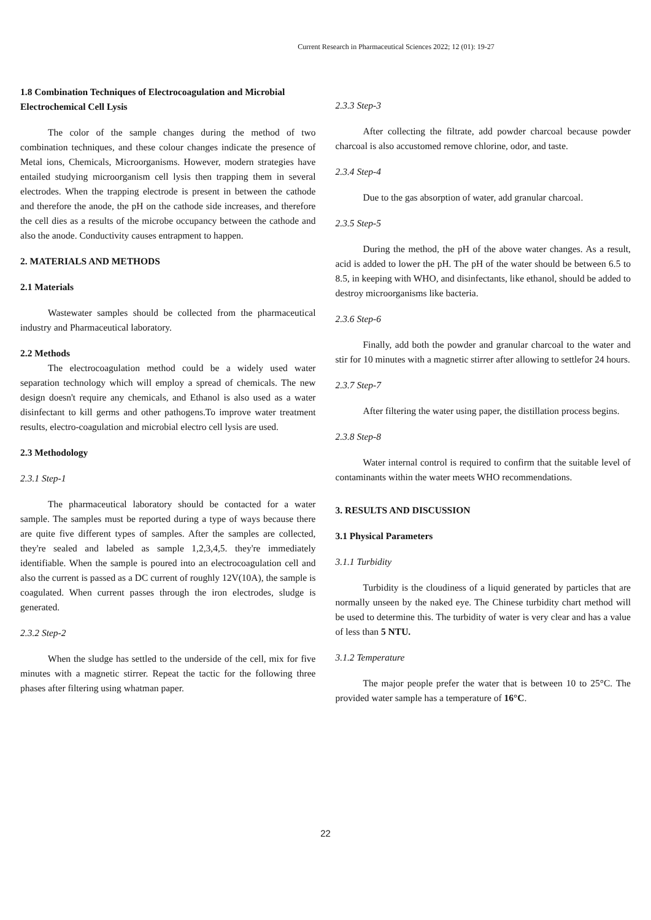Current Research in Pharmaceutical Sciences 2022; 12 (01): 19-27
1.8 Combination Techniques of Electrocoagulation and Microbial Electrochemical Cell Lysis
The color of the sample changes during the method of two combination techniques, and these colour changes indicate the presence of Metal ions, Chemicals, Microorganisms. However, modern strategies have entailed studying microorganism cell lysis then trapping them in several electrodes. When the trapping electrode is present in between the cathode and therefore the anode, the pH on the cathode side increases, and therefore the cell dies as a results of the microbe occupancy between the cathode and also the anode. Conductivity causes entrapment to happen.
2. MATERIALS AND METHODS
2.1 Materials
Wastewater samples should be collected from the pharmaceutical industry and Pharmaceutical laboratory.
2.2 Methods
The electrocoagulation method could be a widely used water separation technology which will employ a spread of chemicals. The new design doesn't require any chemicals, and Ethanol is also used as a water disinfectant to kill germs and other pathogens.To improve water treatment results, electro-coagulation and microbial electro cell lysis are used.
2.3 Methodology
2.3.1 Step-1
The pharmaceutical laboratory should be contacted for a water sample. The samples must be reported during a type of ways because there are quite five different types of samples. After the samples are collected, they're sealed and labeled as sample 1,2,3,4,5. they're immediately identifiable. When the sample is poured into an electrocoagulation cell and also the current is passed as a DC current of roughly 12V(10A), the sample is coagulated. When current passes through the iron electrodes, sludge is generated.
2.3.2 Step-2
When the sludge has settled to the underside of the cell, mix for five minutes with a magnetic stirrer. Repeat the tactic for the following three phases after filtering using whatman paper.
2.3.3 Step-3
After collecting the filtrate, add powder charcoal because powder charcoal is also accustomed remove chlorine, odor, and taste.
2.3.4 Step-4
Due to the gas absorption of water, add granular charcoal.
2.3.5 Step-5
During the method, the pH of the above water changes. As a result, acid is added to lower the pH. The pH of the water should be between 6.5 to 8.5, in keeping with WHO, and disinfectants, like ethanol, should be added to destroy microorganisms like bacteria.
2.3.6 Step-6
Finally, add both the powder and granular charcoal to the water and stir for 10 minutes with a magnetic stirrer after allowing to settlefor 24 hours.
2.3.7 Step-7
After filtering the water using paper, the distillation process begins.
2.3.8 Step-8
Water internal control is required to confirm that the suitable level of contaminants within the water meets WHO recommendations.
3. RESULTS AND DISCUSSION
3.1 Physical Parameters
3.1.1 Turbidity
Turbidity is the cloudiness of a liquid generated by particles that are normally unseen by the naked eye. The Chinese turbidity chart method will be used to determine this. The turbidity of water is very clear and has a value of less than 5 NTU.
3.1.2 Temperature
The major people prefer the water that is between 10 to 25°C. The provided water sample has a temperature of 16°C.
22